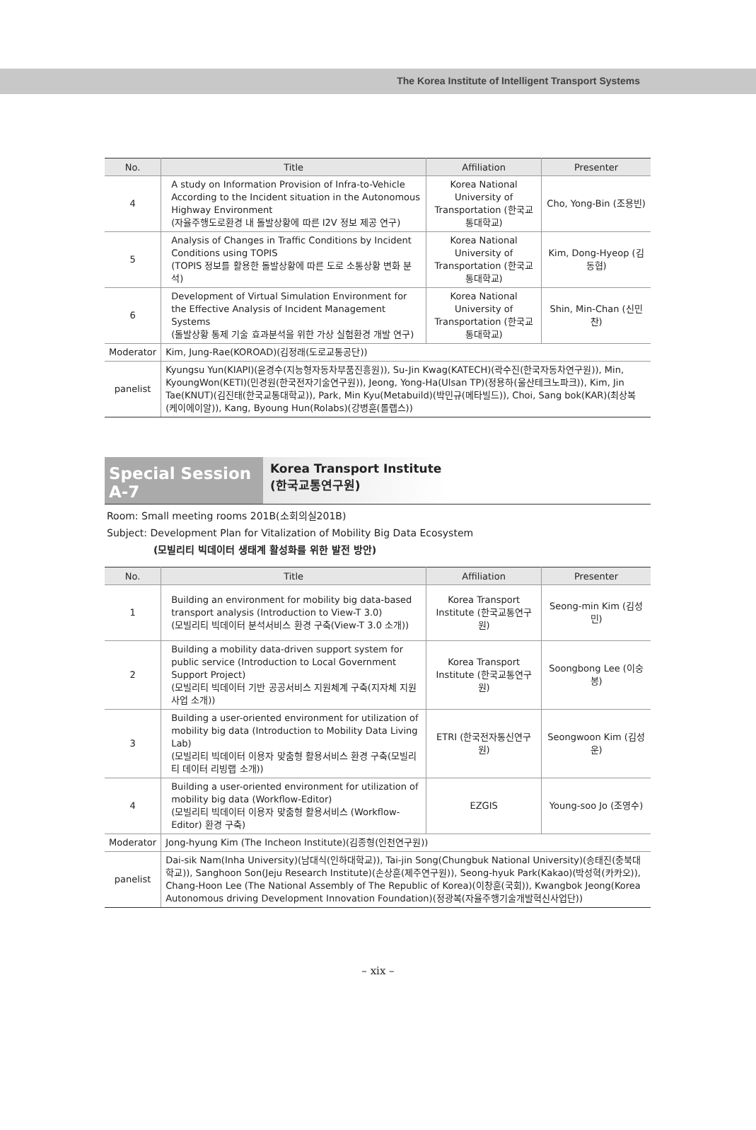The Korea Institute of Intelligent Transport Systems
| No. | Title | Affiliation | Presenter |
| --- | --- | --- | --- |
| 4 | A study on Information Provision of Infra-to-Vehicle According to the Incident situation in the Autonomous Highway Environment (자율주행도로환경 내 돌발상황에 따른 I2V 정보 제공 연구) | Korea National University of Transportation (한국교통대학교) | Cho, Yong-Bin (조용빈) |
| 5 | Analysis of Changes in Traffic Conditions by Incident Conditions using TOPIS (TOPIS 정보를 활용한 돌발상황에 따른 도로 소통상황 변화 분석) | Korea National University of Transportation (한국교통대학교) | Kim, Dong-Hyeop (김동협) |
| 6 | Development of Virtual Simulation Environment for the Effective Analysis of Incident Management Systems (돌발상황 통제 기술 효과분석을 위한 가상 실험환경 개발 연구) | Korea National University of Transportation (한국교통대학교) | Shin, Min-Chan (신민찬) |
| Moderator | Kim, Jung-Rae(KOROAD)(김정래(도로교통공단)) | | |
| panelist | Kyungsu Yun(KIAPI)(윤경수(지능형자동차부품진흥원)), Su-Jin Kwag(KATECH)(곽수진(한국자동차연구원)), Min, KyoungWon(KETI)(민경원(한국전자기술연구원)), Jeong, Yong-Ha(Ulsan TP)(정용하(울산테크노파크)), Kim, Jin Tae(KNUT)(김진태(한국교통대학교)), Park, Min Kyu(Metabuild)(박민규(메타빌드)), Choi, Sang bok(KAR)(최상복(케이에이알)), Kang, Byoung Hun(Rolabs)(강병훈(롤랩스)) | | |
Special Session A-7
Korea Transport Institute
(한국교통연구원)
Room: Small meeting rooms 201B(소회의실201B)
Subject: Development Plan for Vitalization of Mobility Big Data Ecosystem
(모빌리티 빅데이터 생태계 활성화를 위한 발전 방안)
| No. | Title | Affiliation | Presenter |
| --- | --- | --- | --- |
| 1 | Building an environment for mobility big data-based transport analysis (Introduction to View-T 3.0) (모빌리티 빅데이터 분석서비스 환경 구축(View-T 3.0 소개)) | Korea Transport Institute (한국교통연구원) | Seong-min Kim (김성민) |
| 2 | Building a mobility data-driven support system for public service (Introduction to Local Government Support Project) (모빌리티 빅데이터 기반 공공서비스 지원체계 구축(지자체 지원사업 소개)) | Korea Transport Institute (한국교통연구원) | Soongbong Lee (이숭봉) |
| 3 | Building a user-oriented environment for utilization of mobility big data (Introduction to Mobility Data Living Lab) (모빌리티 빅데이터 이용자 맞춤형 활용서비스 환경 구축(모빌리티 데이터 리빙랩 소개)) | ETRI (한국전자통신연구원) | Seongwoon Kim (김성운) |
| 4 | Building a user-oriented environment for utilization of mobility big data (Workflow-Editor) (모빌리티 빅데이터 이용자 맞춤형 활용서비스 (Workflow-Editor) 환경 구축) | EZGIS | Young-soo Jo (조영수) |
| Moderator | Jong-hyung Kim (The Incheon Institute)(김종형(인천연구원)) | | |
| panelist | Dai-sik Nam(Inha University)(남대식(인하대학교)), Tai-jin Song(Chungbuk National University)(송태진(충북대학교)), Sanghoon Son(Jeju Research Institute)(손상훈(제주연구원)), Seong-hyuk Park(Kakao)(박성혁(카카오)), Chang-Hoon Lee (The National Assembly of The Republic of Korea)(이창훈(국회)), Kwangbok Jeong(Korea Autonomous driving Development Innovation Foundation)(정광복(자율주행기술개발혁신사업단)) | | |
– xix –